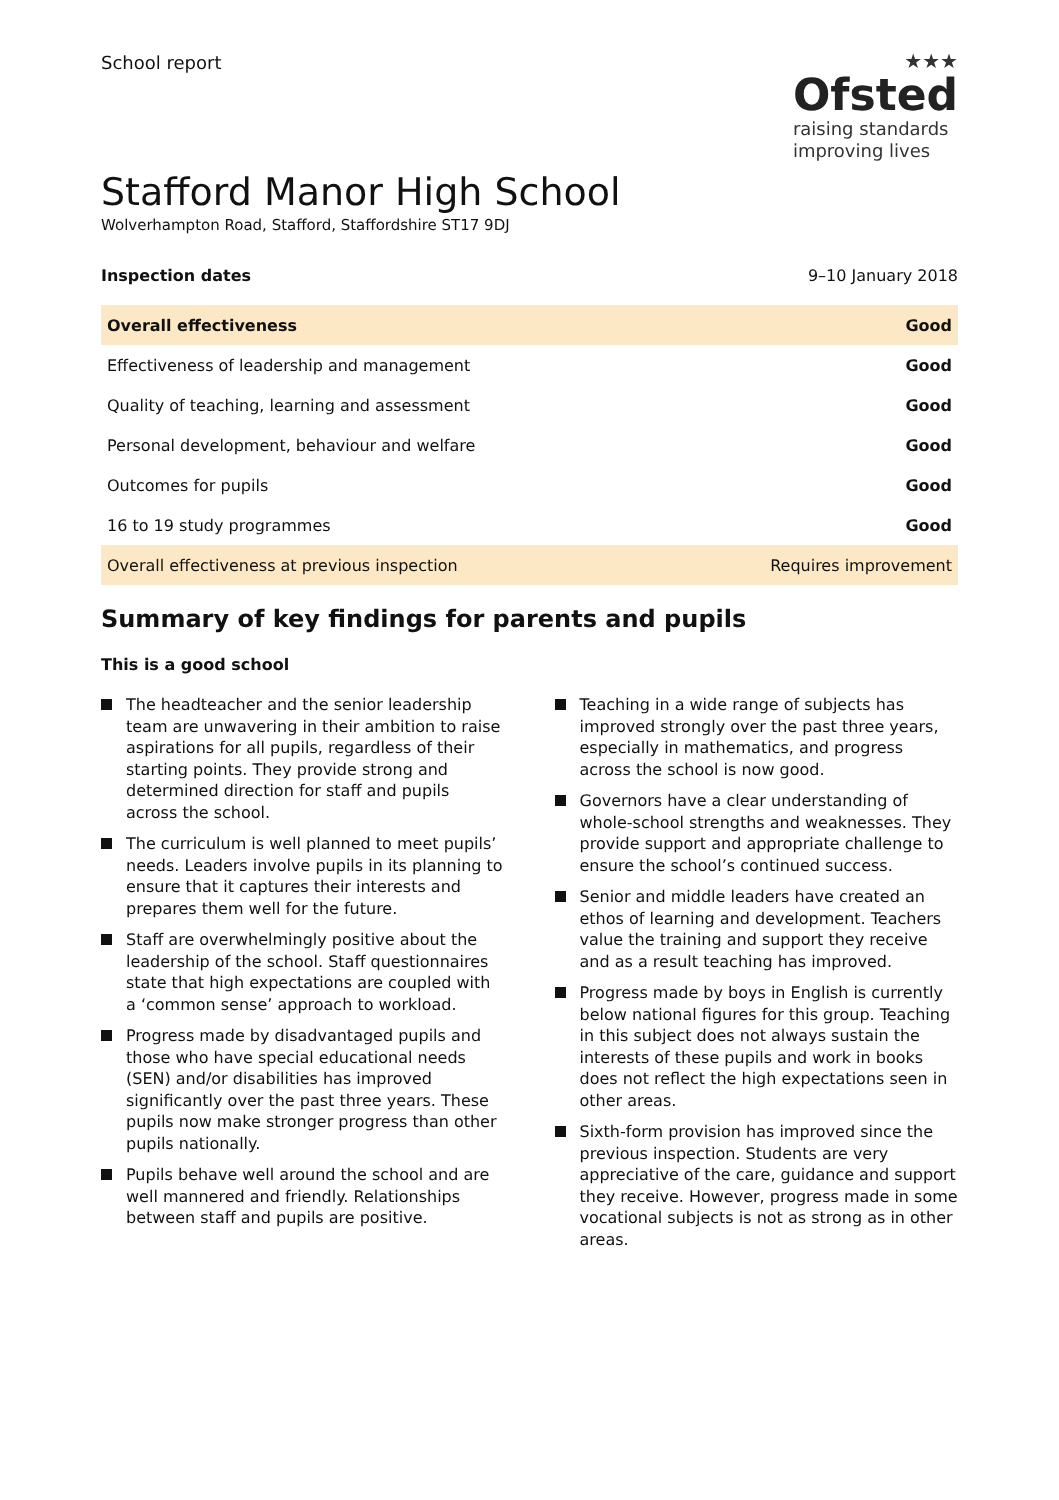School report
★★★
Ofsted
raising standards
improving lives
Stafford Manor High School
Wolverhampton Road, Stafford, Staffordshire ST17 9DJ
Inspection dates 9–10 January 2018
| Overall effectiveness | Good |
| Effectiveness of leadership and management | Good |
| Quality of teaching, learning and assessment | Good |
| Personal development, behaviour and welfare | Good |
| Outcomes for pupils | Good |
| 16 to 19 study programmes | Good |
| Overall effectiveness at previous inspection | Requires improvement |
Summary of key findings for parents and pupils
This is a good school
The headteacher and the senior leadership team are unwavering in their ambition to raise aspirations for all pupils, regardless of their starting points. They provide strong and determined direction for staff and pupils across the school.
The curriculum is well planned to meet pupils’ needs. Leaders involve pupils in its planning to ensure that it captures their interests and prepares them well for the future.
Staff are overwhelmingly positive about the leadership of the school. Staff questionnaires state that high expectations are coupled with a ‘common sense’ approach to workload.
Progress made by disadvantaged pupils and those who have special educational needs (SEN) and/or disabilities has improved significantly over the past three years. These pupils now make stronger progress than other pupils nationally.
Pupils behave well around the school and are well mannered and friendly. Relationships between staff and pupils are positive.
Teaching in a wide range of subjects has improved strongly over the past three years, especially in mathematics, and progress across the school is now good.
Governors have a clear understanding of whole-school strengths and weaknesses. They provide support and appropriate challenge to ensure the school’s continued success.
Senior and middle leaders have created an ethos of learning and development. Teachers value the training and support they receive and as a result teaching has improved.
Progress made by boys in English is currently below national figures for this group. Teaching in this subject does not always sustain the interests of these pupils and work in books does not reflect the high expectations seen in other areas.
Sixth-form provision has improved since the previous inspection. Students are very appreciative of the care, guidance and support they receive. However, progress made in some vocational subjects is not as strong as in other areas.